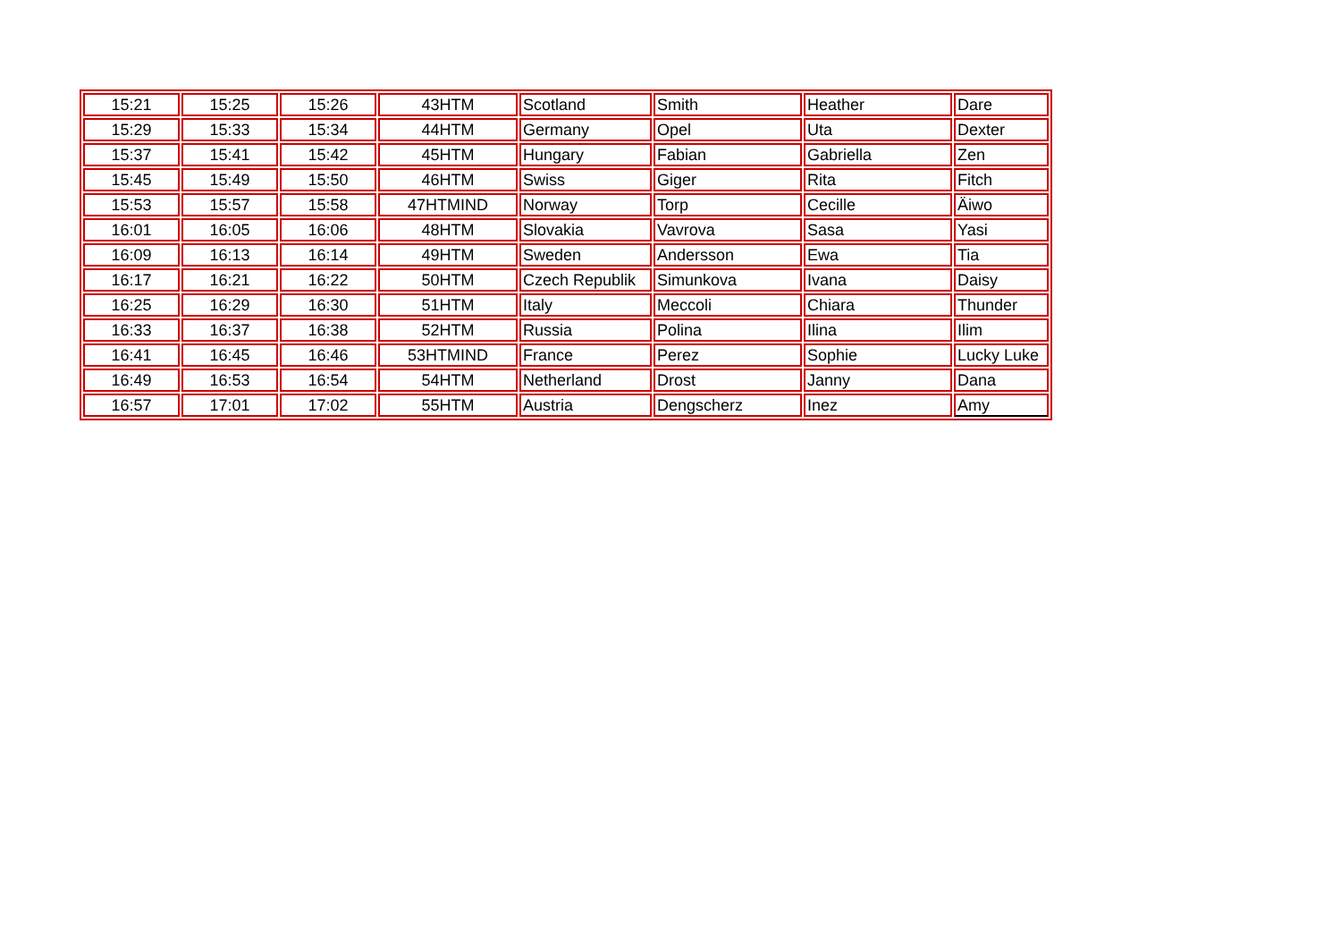| 15:21 | 15:25 | 15:26 | 43HTM | Scotland | Smith | Heather | Dare |
| 15:29 | 15:33 | 15:34 | 44HTM | Germany | Opel | Uta | Dexter |
| 15:37 | 15:41 | 15:42 | 45HTM | Hungary | Fabian | Gabriella | Zen |
| 15:45 | 15:49 | 15:50 | 46HTM | Swiss | Giger | Rita | Fitch |
| 15:53 | 15:57 | 15:58 | 47HTMIND | Norway | Torp | Cecille | Äiwo |
| 16:01 | 16:05 | 16:06 | 48HTM | Slovakia | Vavrova | Sasa | Yasi |
| 16:09 | 16:13 | 16:14 | 49HTM | Sweden | Andersson | Ewa | Tia |
| 16:17 | 16:21 | 16:22 | 50HTM | Czech Republik | Simunkova | Ivana | Daisy |
| 16:25 | 16:29 | 16:30 | 51HTM | Italy | Meccoli | Chiara | Thunder |
| 16:33 | 16:37 | 16:38 | 52HTM | Russia | Polina | Ilina | Ilim |
| 16:41 | 16:45 | 16:46 | 53HTMIND | France | Perez | Sophie | Lucky Luke |
| 16:49 | 16:53 | 16:54 | 54HTM | Netherland | Drost | Janny | Dana |
| 16:57 | 17:01 | 17:02 | 55HTM | Austria | Dengscherz | Inez | Amy |